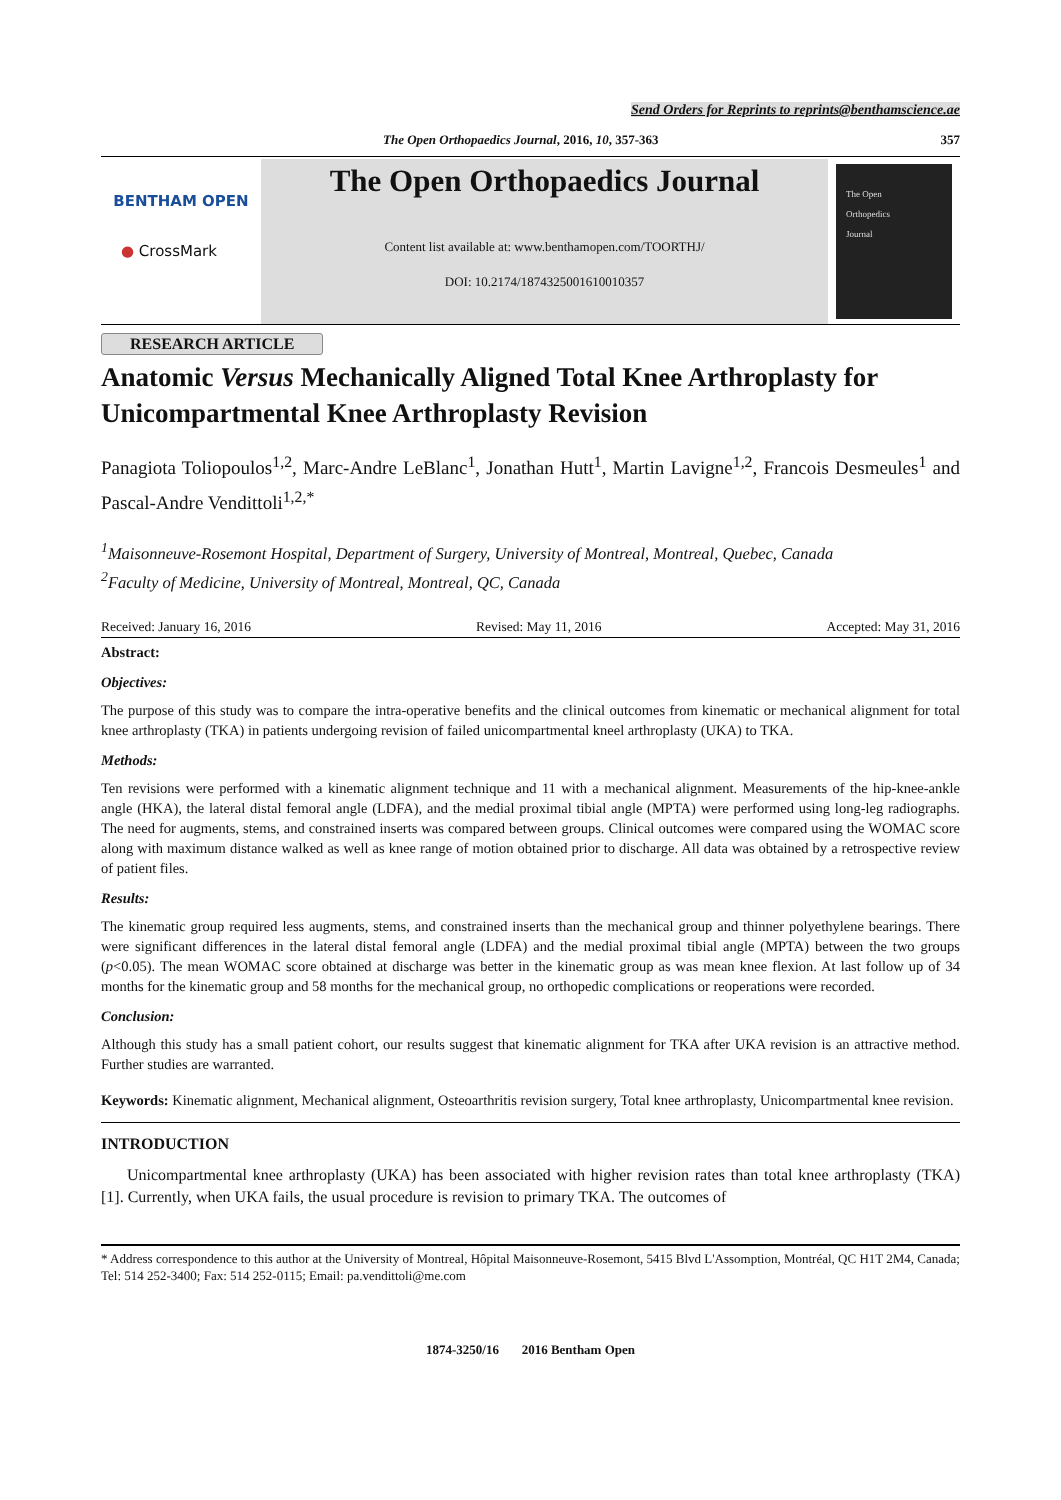Send Orders for Reprints to reprints@benthamscience.ae
The Open Orthopaedics Journal, 2016, 10, 357-363 357
BENTHAM OPEN
● CrossMark
The Open Orthopaedics Journal
Content list available at: www.benthamopen.com/TOORTHJ/
DOI: 10.2174/1874325001610010357
The Open
Orthopedics
Journal
RESEARCH ARTICLE
Anatomic Versus Mechanically Aligned Total Knee Arthroplasty for Unicompartmental Knee Arthroplasty Revision
Panagiota Toliopoulos<sup>1,2</sup>, Marc-Andre LeBlanc<sup>1</sup>, Jonathan Hutt<sup>1</sup>, Martin Lavigne<sup>1,2</sup>, Francois Desmeules<sup>1</sup> and Pascal-Andre Vendittoli<sup>1,2,*</sup>
<sup>1</sup> Maisonneuve-Rosemont Hospital, Department of Surgery, University of Montreal, Montreal, Quebec, Canada
<sup>2</sup> Faculty of Medicine, University of Montreal, Montreal, QC, Canada
Received: January 16, 2016 Revised: May 11, 2016 Accepted: May 31, 2016
Abstract:
Objectives:
The purpose of this study was to compare the intra-operative benefits and the clinical outcomes from kinematic or mechanical alignment for total knee arthroplasty (TKA) in patients undergoing revision of failed unicompartmental kneel arthroplasty (UKA) to TKA.
Methods:
Ten revisions were performed with a kinematic alignment technique and 11 with a mechanical alignment. Measurements of the hip-knee-ankle angle (HKA), the lateral distal femoral angle (LDFA), and the medial proximal tibial angle (MPTA) were performed using long-leg radiographs. The need for augments, stems, and constrained inserts was compared between groups. Clinical outcomes were compared using the WOMAC score along with maximum distance walked as well as knee range of motion obtained prior to discharge. All data was obtained by a retrospective review of patient files.
Results:
The kinematic group required less augments, stems, and constrained inserts than the mechanical group and thinner polyethylene bearings. There were significant differences in the lateral distal femoral angle (LDFA) and the medial proximal tibial angle (MPTA) between the two groups (p<0.05). The mean WOMAC score obtained at discharge was better in the kinematic group as was mean knee flexion. At last follow up of 34 months for the kinematic group and 58 months for the mechanical group, no orthopedic complications or reoperations were recorded.
Conclusion:
Although this study has a small patient cohort, our results suggest that kinematic alignment for TKA after UKA revision is an attractive method. Further studies are warranted.
Keywords: Kinematic alignment, Mechanical alignment, Osteoarthritis revision surgery, Total knee arthroplasty, Unicompartmental knee revision.
INTRODUCTION
Unicompartmental knee arthroplasty (UKA) has been associated with higher revision rates than total knee arthroplasty (TKA) [1]. Currently, when UKA fails, the usual procedure is revision to primary TKA. The outcomes of
* Address correspondence to this author at the University of Montreal, Hôpital Maisonneuve-Rosemont, 5415 Blvd L'Assomption, Montréal, QC H1T 2M4, Canada; Tel: 514 252-3400; Fax: 514 252-0115; Email: pa.vendittoli@me.com
1874-3250/16 2016 Bentham Open